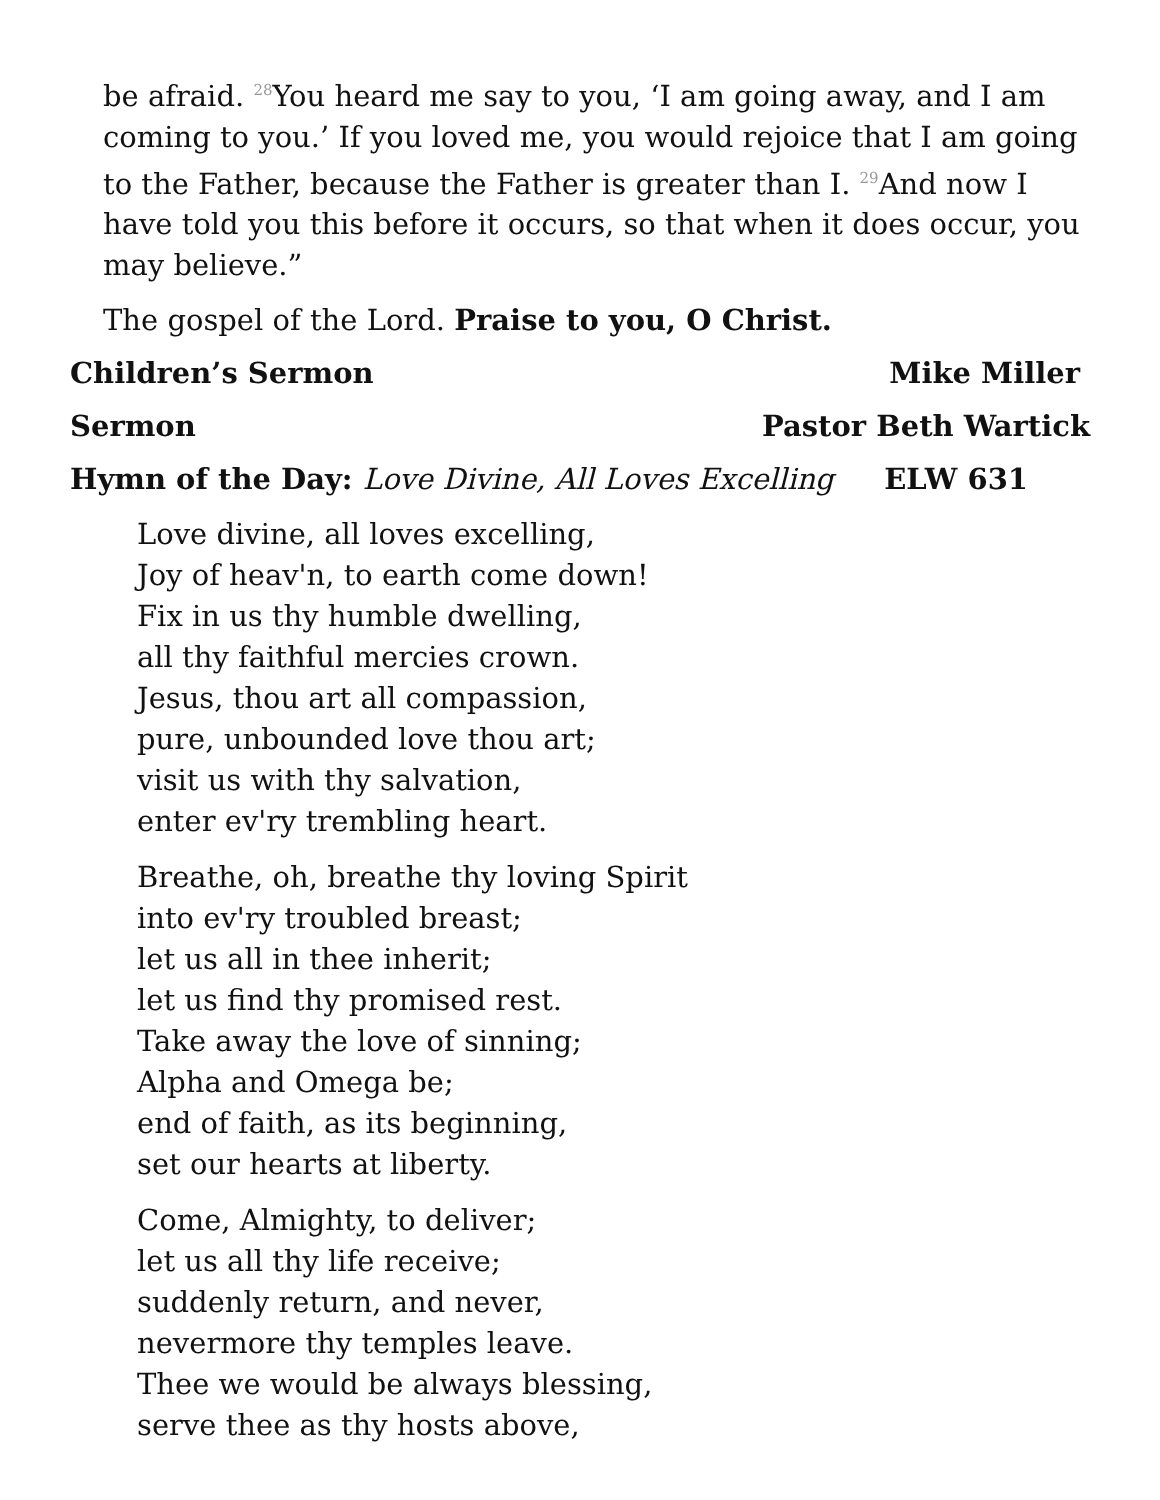be afraid. 28 You heard me say to you, ‘I am going away, and I am coming to you.’ If you loved me, you would rejoice that I am going to the Father, because the Father is greater than I. 29 And now I have told you this before it occurs, so that when it does occur, you may believe.”
The gospel of the Lord. Praise to you, O Christ.
Children’s Sermon Mike Miller
Sermon Pastor Beth Wartick
Hymn of the Day: Love Divine, All Loves Excelling ELW 631
Love divine, all loves excelling,
Joy of heav'n, to earth come down!
Fix in us thy humble dwelling,
all thy faithful mercies crown.
Jesus, thou art all compassion,
pure, unbounded love thou art;
visit us with thy salvation,
enter ev'ry trembling heart.
Breathe, oh, breathe thy loving Spirit
into ev'ry troubled breast;
let us all in thee inherit;
let us find thy promised rest.
Take away the love of sinning;
Alpha and Omega be;
end of faith, as its beginning,
set our hearts at liberty.
Come, Almighty, to deliver;
let us all thy life receive;
suddenly return, and never,
nevermore thy temples leave.
Thee we would be always blessing,
serve thee as thy hosts above,